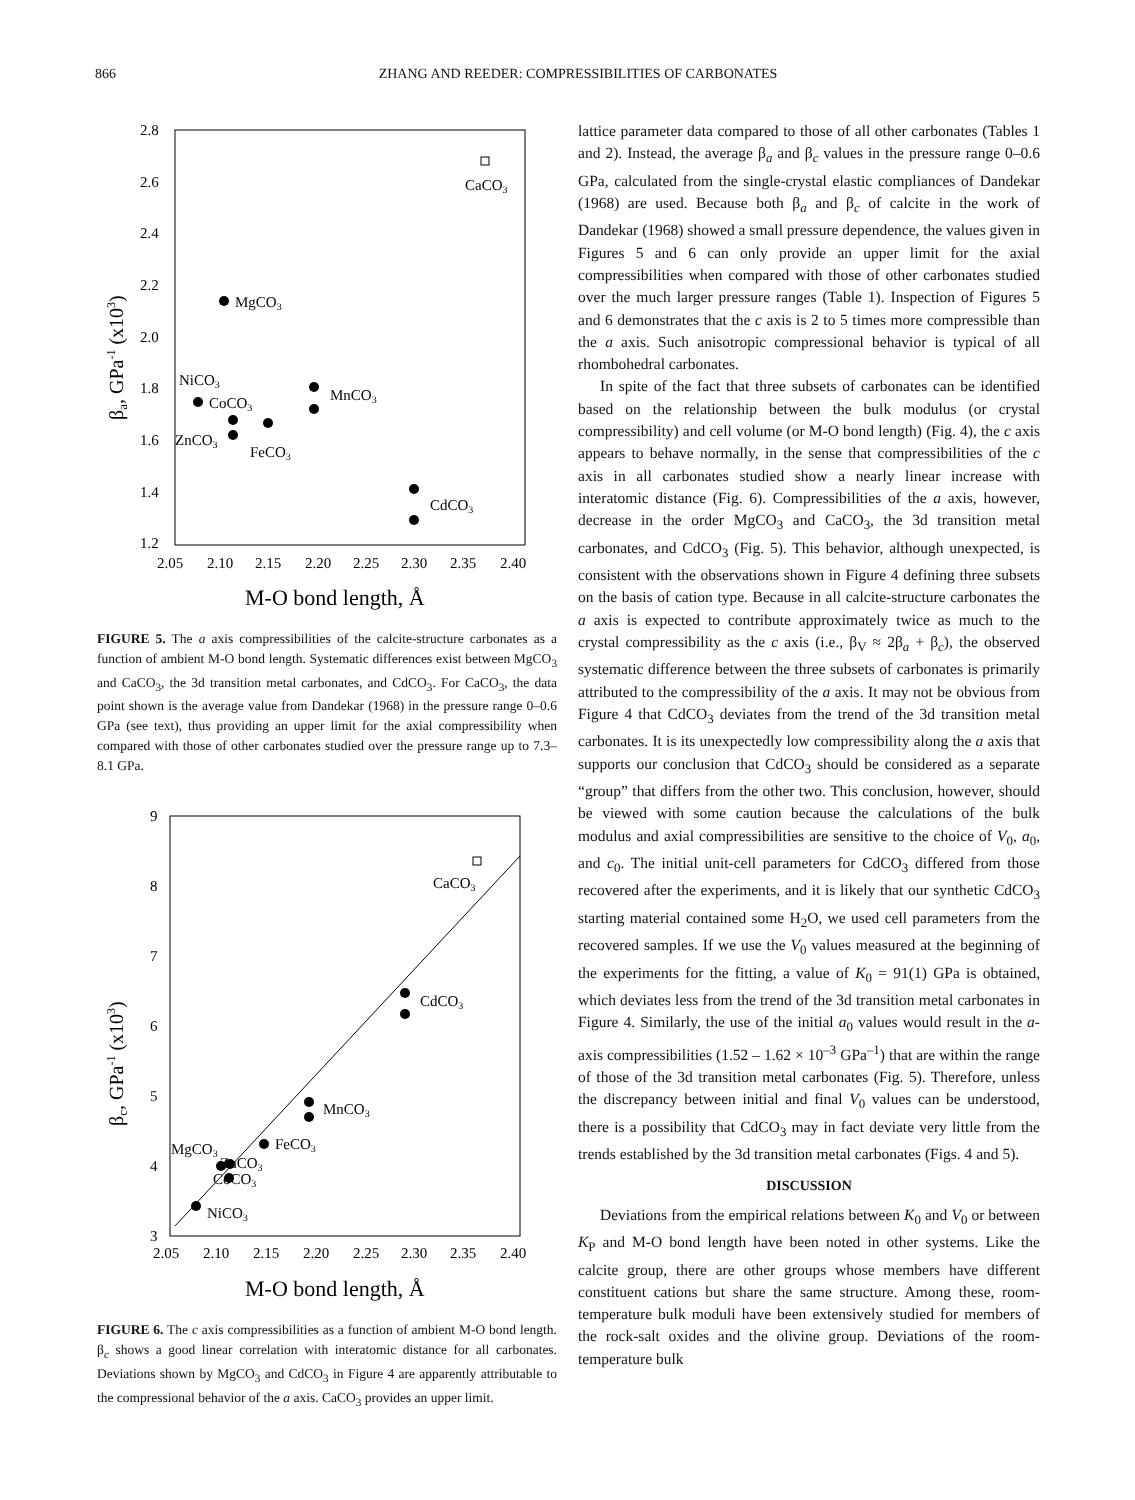866 ZHANG AND REEDER: COMPRESSIBILITIES OF CARBONATES
2.8
2.6
2.4
2.2
2.0
1.8
1.6
1.4
1.2
2.05
2.10
2.15
2.20
2.25
2.30
2.35
2.40
CaCO3
MgCO3
NiCO3
CoCO3
MnCO3
ZnCO3
FeCO3
CdCO3
M-O bond length, Å
βa, GPa-1 (x103)
FIGURE 5. The a axis compressibilities of the calcite-structure carbonates as a function of ambient M-O bond length. Systematic differences exist between MgCO<sub>3</sub> and CaCO<sub>3</sub>, the 3d transition metal carbonates, and CdCO<sub>3</sub>. For CaCO<sub>3</sub>, the data point shown is the average value from Dandekar (1968) in the pressure range 0–0.6 GPa (see text), thus providing an upper limit for the axial compressibility when compared with those of other carbonates studied over the pressure range up to 7.3–8.1 GPa.
9
8
7
6
5
4
3
2.05
2.10
2.15
2.20
2.25
2.30
2.35
2.40
CaCO3
CdCO3
MnCO3
MgCO3
FeCO3
ZnCO3
CoCO3
NiCO3
M-O bond length, Å
βc, GPa-1 (x103)
FIGURE 6. The c axis compressibilities as a function of ambient M-O bond length. β<sub>c</sub> shows a good linear correlation with interatomic distance for all carbonates. Deviations shown by MgCO<sub>3</sub> and CdCO<sub>3</sub> in Figure 4 are apparently attributable to the compressional behavior of the a axis. CaCO<sub>3</sub> provides an upper limit.
lattice parameter data compared to those of all other carbonates (Tables 1 and 2). Instead, the average β<sub>a</sub> and β<sub>c</sub> values in the pressure range 0–0.6 GPa, calculated from the single-crystal elastic compliances of Dandekar (1968) are used. Because both β<sub>a</sub> and β<sub>c</sub> of calcite in the work of Dandekar (1968) showed a small pressure dependence, the values given in Figures 5 and 6 can only provide an upper limit for the axial compressibilities when compared with those of other carbonates studied over the much larger pressure ranges (Table 1). Inspection of Figures 5 and 6 demonstrates that the c axis is 2 to 5 times more compressible than the a axis. Such anisotropic compressional behavior is typical of all rhombohedral carbonates.
In spite of the fact that three subsets of carbonates can be identified based on the relationship between the bulk modulus (or crystal compressibility) and cell volume (or M-O bond length) (Fig. 4), the c axis appears to behave normally, in the sense that compressibilities of the c axis in all carbonates studied show a nearly linear increase with interatomic distance (Fig. 6). Compressibilities of the a axis, however, decrease in the order MgCO<sub>3</sub> and CaCO<sub>3</sub>, the 3d transition metal carbonates, and CdCO<sub>3</sub> (Fig. 5). This behavior, although unexpected, is consistent with the observations shown in Figure 4 defining three subsets on the basis of cation type. Because in all calcite-structure carbonates the a axis is expected to contribute approximately twice as much to the crystal compressibility as the c axis (i.e., β<sub>V</sub> ≈ 2β<sub>a</sub> + β<sub>c</sub>), the observed systematic difference between the three subsets of carbonates is primarily attributed to the compressibility of the a axis. It may not be obvious from Figure 4 that CdCO<sub>3</sub> deviates from the trend of the 3d transition metal carbonates. It is its unexpectedly low compressibility along the a axis that supports our conclusion that CdCO<sub>3</sub> should be considered as a separate “group” that differs from the other two. This conclusion, however, should be viewed with some caution because the calculations of the bulk modulus and axial compressibilities are sensitive to the choice of V<sub>0</sub>, a<sub>0</sub>, and c<sub>0</sub>. The initial unit-cell parameters for CdCO<sub>3</sub> differed from those recovered after the experiments, and it is likely that our synthetic CdCO<sub>3</sub> starting material contained some H<sub>2</sub>O, we used cell parameters from the recovered samples. If we use the V<sub>0</sub> values measured at the beginning of the experiments for the fitting, a value of K<sub>0</sub> = 91(1) GPa is obtained, which deviates less from the trend of the 3d transition metal carbonates in Figure 4. Similarly, the use of the initial a<sub>0</sub> values would result in the a-axis compressibilities (1.52 – 1.62 × 10<sup>–3</sup> GPa<sup>–1</sup>) that are within the range of those of the 3d transition metal carbonates (Fig. 5). Therefore, unless the discrepancy between initial and final V<sub>0</sub> values can be understood, there is a possibility that CdCO<sub>3</sub> may in fact deviate very little from the trends established by the 3d transition metal carbonates (Figs. 4 and 5).
DISCUSSION
Deviations from the empirical relations between K<sub>0</sub> and V<sub>0</sub> or between K<sub>P</sub> and M-O bond length have been noted in other systems. Like the calcite group, there are other groups whose members have different constituent cations but share the same structure. Among these, room-temperature bulk moduli have been extensively studied for members of the rock-salt oxides and the olivine group. Deviations of the room-temperature bulk